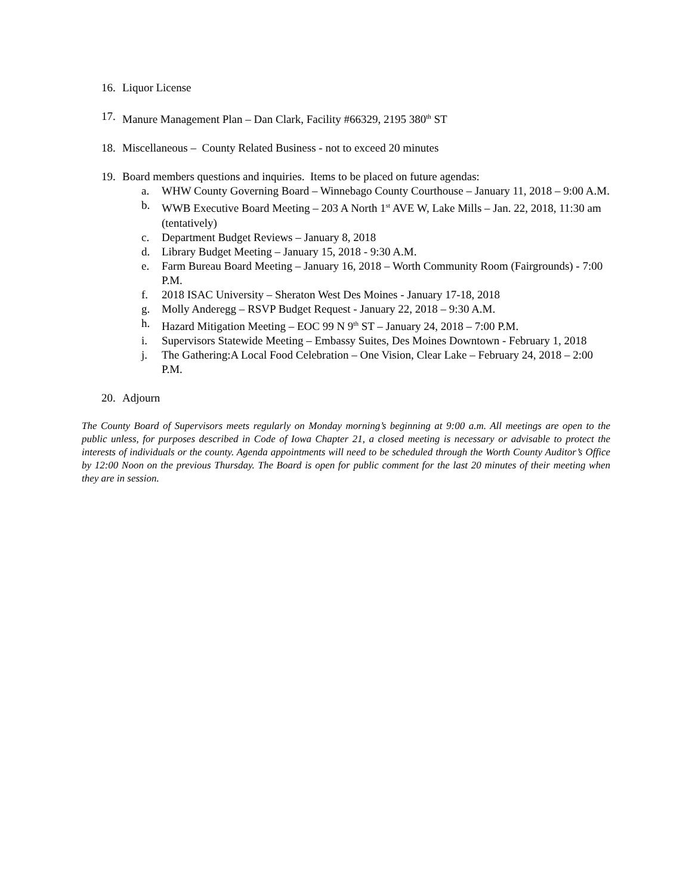16. Liquor License
17. Manure Management Plan – Dan Clark, Facility #66329, 2195 380<sup>th</sup> ST
18. Miscellaneous – County Related Business - not to exceed 20 minutes
19. Board members questions and inquiries. Items to be placed on future agendas:
a. WHW County Governing Board – Winnebago County Courthouse – January 11, 2018 – 9:00 A.M.
b. WWB Executive Board Meeting – 203 A North 1<sup>st</sup> AVE W, Lake Mills – Jan. 22, 2018, 11:30 am (tentatively)
c. Department Budget Reviews – January 8, 2018
d. Library Budget Meeting – January 15, 2018 - 9:30 A.M.
e. Farm Bureau Board Meeting – January 16, 2018 – Worth Community Room (Fairgrounds) - 7:00 P.M.
f. 2018 ISAC University – Sheraton West Des Moines - January 17-18, 2018
g. Molly Anderegg – RSVP Budget Request - January 22, 2018 – 9:30 A.M.
h. Hazard Mitigation Meeting – EOC 99 N 9<sup>th</sup> ST – January 24, 2018 – 7:00 P.M.
i. Supervisors Statewide Meeting – Embassy Suites, Des Moines Downtown - February 1, 2018
j. The Gathering:A Local Food Celebration – One Vision, Clear Lake – February 24, 2018 – 2:00 P.M.
20. Adjourn
The County Board of Supervisors meets regularly on Monday morning’s beginning at 9:00 a.m. All meetings are open to the public unless, for purposes described in Code of Iowa Chapter 21, a closed meeting is necessary or advisable to protect the interests of individuals or the county. Agenda appointments will need to be scheduled through the Worth County Auditor’s Office by 12:00 Noon on the previous Thursday. The Board is open for public comment for the last 20 minutes of their meeting when they are in session.